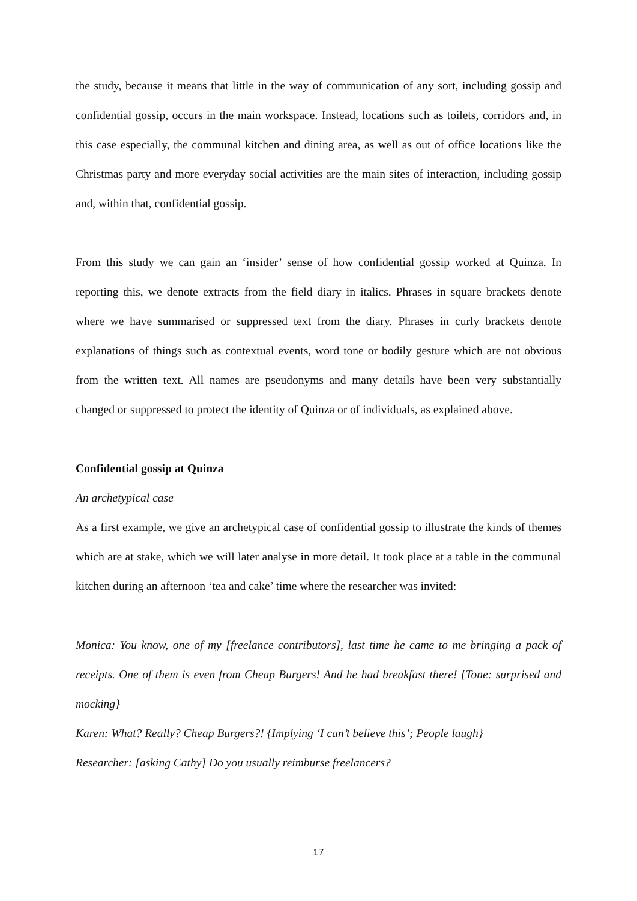the study, because it means that little in the way of communication of any sort, including gossip and confidential gossip, occurs in the main workspace. Instead, locations such as toilets, corridors and, in this case especially, the communal kitchen and dining area, as well as out of office locations like the Christmas party and more everyday social activities are the main sites of interaction, including gossip and, within that, confidential gossip.
From this study we can gain an ‘insider’ sense of how confidential gossip worked at Quinza. In reporting this, we denote extracts from the field diary in italics. Phrases in square brackets denote where we have summarised or suppressed text from the diary. Phrases in curly brackets denote explanations of things such as contextual events, word tone or bodily gesture which are not obvious from the written text. All names are pseudonyms and many details have been very substantially changed or suppressed to protect the identity of Quinza or of individuals, as explained above.
Confidential gossip at Quinza
An archetypical case
As a first example, we give an archetypical case of confidential gossip to illustrate the kinds of themes which are at stake, which we will later analyse in more detail. It took place at a table in the communal kitchen during an afternoon ‘tea and cake’ time where the researcher was invited:
Monica: You know, one of my [freelance contributors], last time he came to me bringing a pack of receipts. One of them is even from Cheap Burgers! And he had breakfast there! {Tone: surprised and mocking}
Karen: What? Really? Cheap Burgers?! {Implying ‘I can’t believe this’; People laugh}
Researcher: [asking Cathy] Do you usually reimburse freelancers?
17